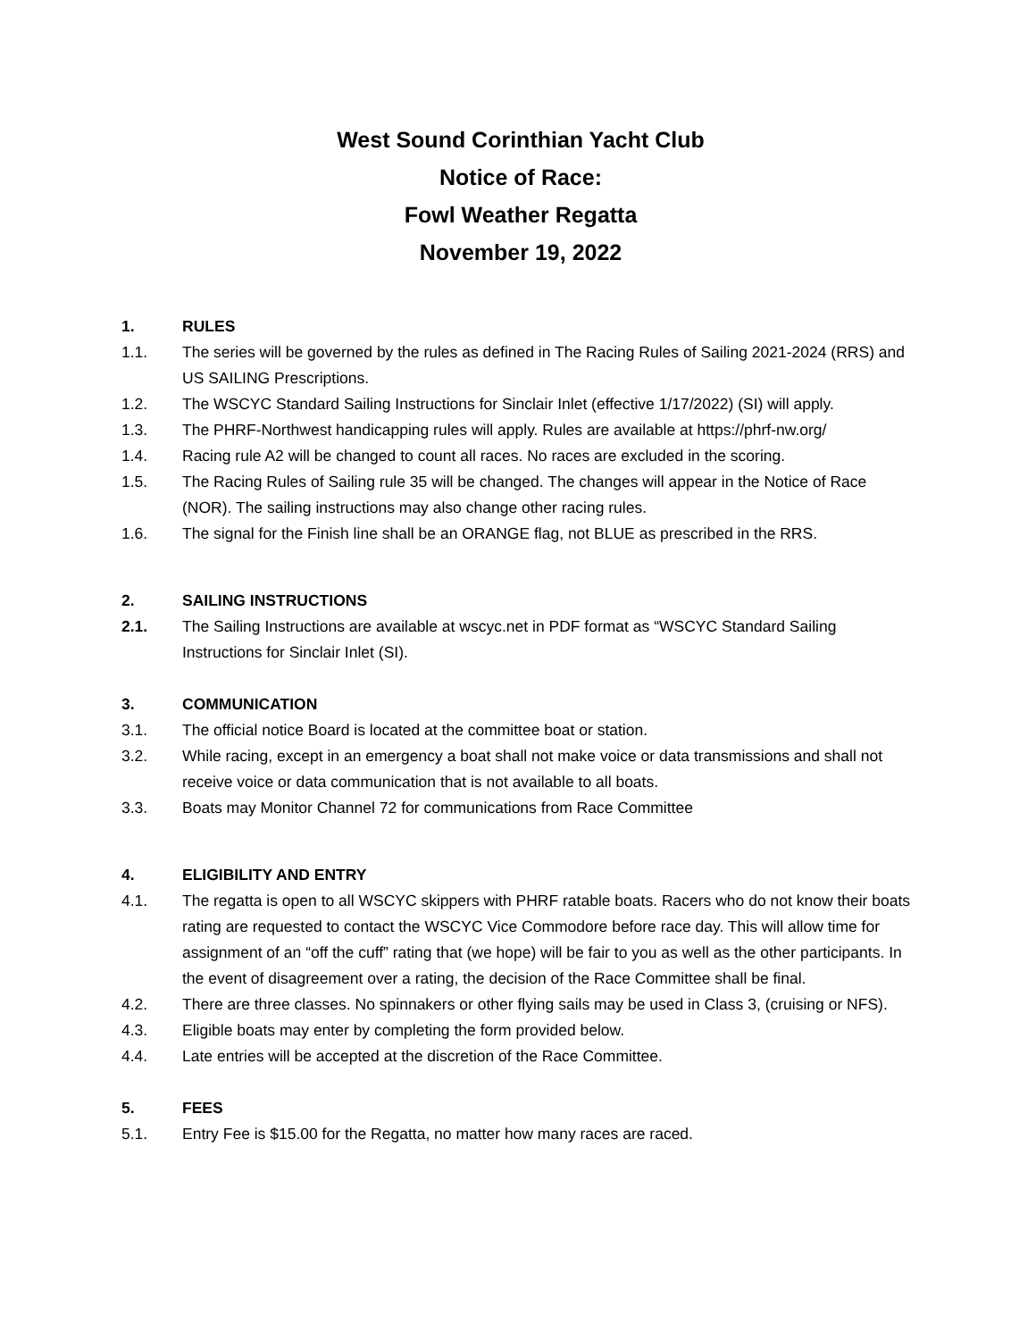West Sound Corinthian Yacht Club
Notice of Race:
Fowl Weather Regatta
November 19, 2022
1. RULES
1.1. The series will be governed by the rules as defined in The Racing Rules of Sailing 2021-2024 (RRS) and US SAILING Prescriptions.
1.2. The WSCYC Standard Sailing Instructions for Sinclair Inlet (effective 1/17/2022) (SI) will apply.
1.3. The PHRF-Northwest handicapping rules will apply. Rules are available at https://phrf-nw.org/
1.4. Racing rule A2 will be changed to count all races. No races are excluded in the scoring.
1.5. The Racing Rules of Sailing rule 35 will be changed. The changes will appear in the Notice of Race (NOR). The sailing instructions may also change other racing rules.
1.6. The signal for the Finish line shall be an ORANGE flag, not BLUE as prescribed in the RRS.
2. SAILING INSTRUCTIONS
2.1. The Sailing Instructions are available at wscyc.net in PDF format as “WSCYC Standard Sailing Instructions for Sinclair Inlet (SI).
3. COMMUNICATION
3.1. The official notice Board is located at the committee boat or station.
3.2. While racing, except in an emergency a boat shall not make voice or data transmissions and shall not receive voice or data communication that is not available to all boats.
3.3. Boats may Monitor Channel 72 for communications from Race Committee
4. ELIGIBILITY AND ENTRY
4.1. The regatta is open to all WSCYC skippers with PHRF ratable boats. Racers who do not know their boats rating are requested to contact the WSCYC Vice Commodore before race day. This will allow time for assignment of an “off the cuff” rating that (we hope) will be fair to you as well as the other participants. In the event of disagreement over a rating, the decision of the Race Committee shall be final.
4.2. There are three classes. No spinnakers or other flying sails may be used in Class 3, (cruising or NFS).
4.3. Eligible boats may enter by completing the form provided below.
4.4. Late entries will be accepted at the discretion of the Race Committee.
5. FEES
5.1. Entry Fee is $15.00 for the Regatta, no matter how many races are raced.